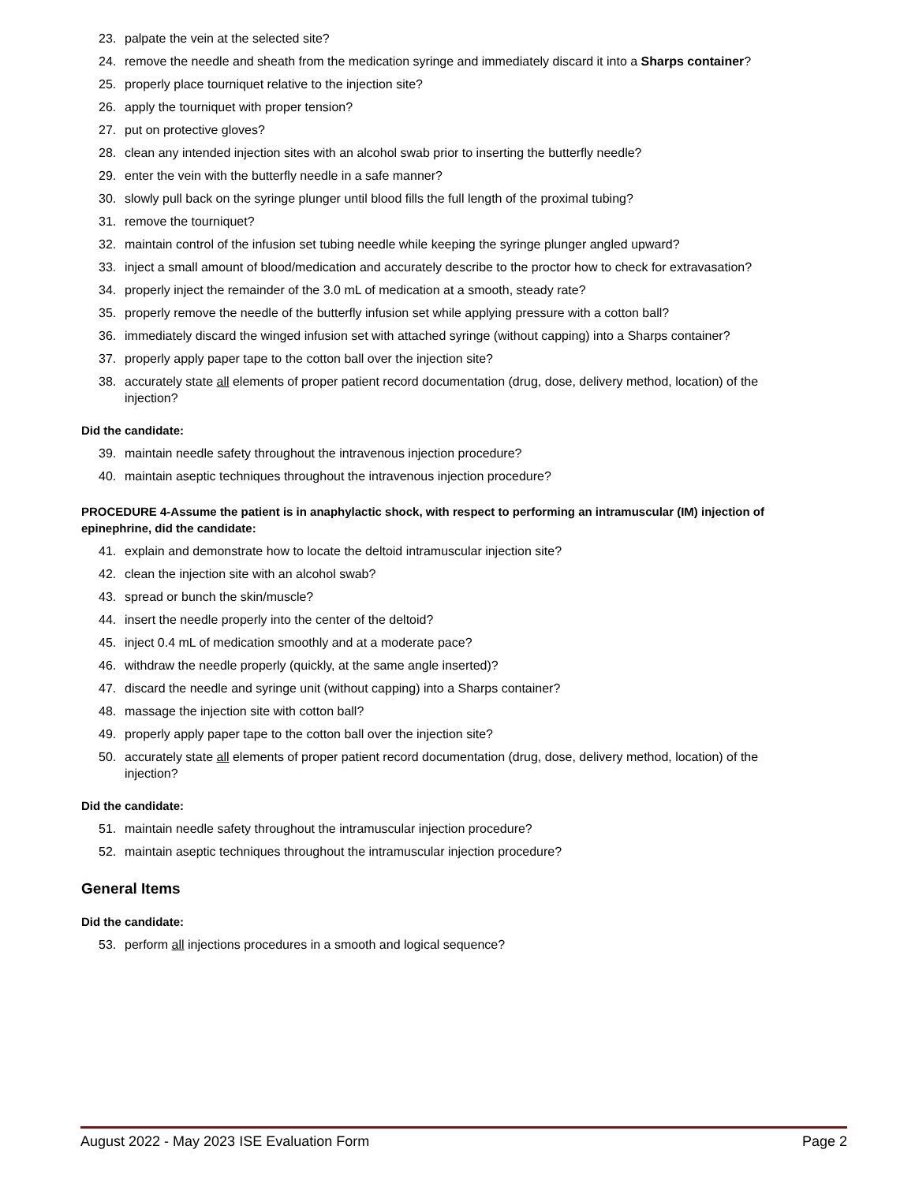23. palpate the vein at the selected site?
24. remove the needle and sheath from the medication syringe and immediately discard it into a Sharps container?
25. properly place tourniquet relative to the injection site?
26. apply the tourniquet with proper tension?
27. put on protective gloves?
28. clean any intended injection sites with an alcohol swab prior to inserting the butterfly needle?
29. enter the vein with the butterfly needle in a safe manner?
30. slowly pull back on the syringe plunger until blood fills the full length of the proximal tubing?
31. remove the tourniquet?
32. maintain control of the infusion set tubing needle while keeping the syringe plunger angled upward?
33. inject a small amount of blood/medication and accurately describe to the proctor how to check for extravasation?
34. properly inject the remainder of the 3.0 mL of medication at a smooth, steady rate?
35. properly remove the needle of the butterfly infusion set while applying pressure with a cotton ball?
36. immediately discard the winged infusion set with attached syringe (without capping) into a Sharps container?
37. properly apply paper tape to the cotton ball over the injection site?
38. accurately state all elements of proper patient record documentation (drug, dose, delivery method, location) of the injection?
Did the candidate:
39. maintain needle safety throughout the intravenous injection procedure?
40. maintain aseptic techniques throughout the intravenous injection procedure?
PROCEDURE 4-Assume the patient is in anaphylactic shock, with respect to performing an intramuscular (IM) injection of epinephrine, did the candidate:
41. explain and demonstrate how to locate the deltoid intramuscular injection site?
42. clean the injection site with an alcohol swab?
43. spread or bunch the skin/muscle?
44. insert the needle properly into the center of the deltoid?
45. inject 0.4 mL of medication smoothly and at a moderate pace?
46. withdraw the needle properly (quickly, at the same angle inserted)?
47. discard the needle and syringe unit (without capping) into a Sharps container?
48. massage the injection site with cotton ball?
49. properly apply paper tape to the cotton ball over the injection site?
50. accurately state all elements of proper patient record documentation (drug, dose, delivery method, location) of the injection?
Did the candidate:
51. maintain needle safety throughout the intramuscular injection procedure?
52. maintain aseptic techniques throughout the intramuscular injection procedure?
General Items
Did the candidate:
53. perform all injections procedures in a smooth and logical sequence?
August 2022 - May 2023 ISE Evaluation Form Page 2